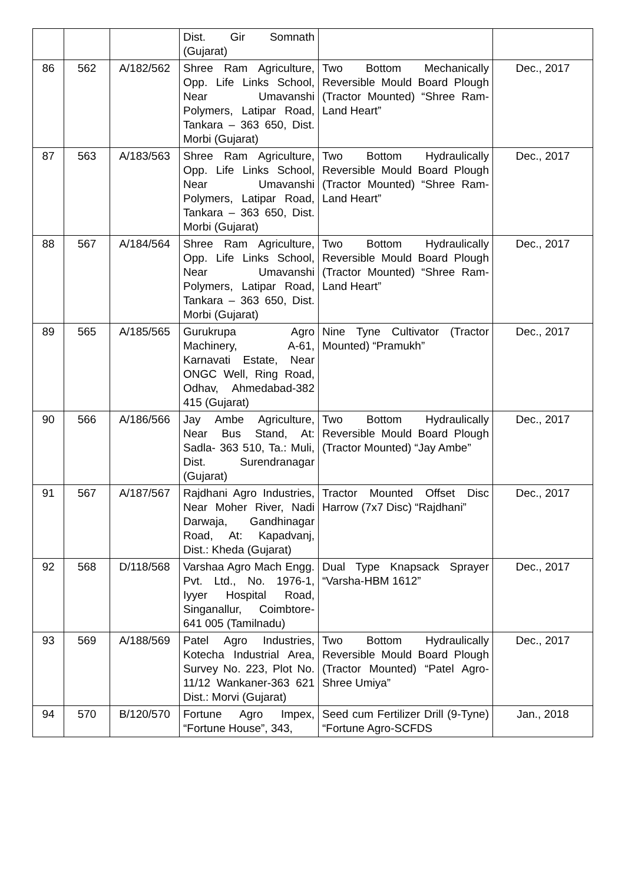| | | | Dist. Gir Somnath (Gujarat) | | |
| 86 | 562 | A/182/562 | Shree Ram Agriculture, Opp. Life Links School, Near Umavanshi Polymers, Latipar Road, Tankara – 363 650, Dist. Morbi (Gujarat) | Two Bottom Mechanically Reversible Mould Board Plough (Tractor Mounted) “Shree Ram-Land Heart” | Dec., 2017 |
| 87 | 563 | A/183/563 | Shree Ram Agriculture, Opp. Life Links School, Near Umavanshi Polymers, Latipar Road, Tankara – 363 650, Dist. Morbi (Gujarat) | Two Bottom Hydraulically Reversible Mould Board Plough (Tractor Mounted) “Shree Ram-Land Heart” | Dec., 2017 |
| 88 | 567 | A/184/564 | Shree Ram Agriculture, Opp. Life Links School, Near Umavanshi Polymers, Latipar Road, Tankara – 363 650, Dist. Morbi (Gujarat) | Two Bottom Hydraulically Reversible Mould Board Plough (Tractor Mounted) “Shree Ram-Land Heart” | Dec., 2017 |
| 89 | 565 | A/185/565 | Gurukrupa Agro Machinery, A-61, Karnavati Estate, Near ONGC Well, Ring Road, Odhav, Ahmedabad-382 415 (Gujarat) | Nine Tyne Cultivator (Tractor Mounted) “Pramukh” | Dec., 2017 |
| 90 | 566 | A/186/566 | Jay Ambe Agriculture, Near Bus Stand, At: Sadla- 363 510, Ta.: Muli, Dist. Surendranagar (Gujarat) | Two Bottom Hydraulically Reversible Mould Board Plough (Tractor Mounted) “Jay Ambe” | Dec., 2017 |
| 91 | 567 | A/187/567 | Rajdhani Agro Industries, Near Moher River, Nadi Darwaja, Gandhinagar Road, At: Kapadvanj, Dist.: Kheda (Gujarat) | Tractor Mounted Offset Disc Harrow (7x7 Disc) “Rajdhani” | Dec., 2017 |
| 92 | 568 | D/118/568 | Varshaa Agro Mach Engg. Pvt. Ltd., No. 1976-1, Iyyer Hospital Road, Singanallur, Coimbtore-641 005 (Tamilnadu) | Dual Type Knapsack Sprayer “Varsha-HBM 1612” | Dec., 2017 |
| 93 | 569 | A/188/569 | Patel Agro Industries, Kotecha Industrial Area, Survey No. 223, Plot No. 11/12 Wankaner-363 621 Dist.: Morvi (Gujarat) | Two Bottom Hydraulically Reversible Mould Board Plough (Tractor Mounted) “Patel Agro-Shree Umiya” | Dec., 2017 |
| 94 | 570 | B/120/570 | Fortune Agro Impex, “Fortune House”, 343, | Seed cum Fertilizer Drill (9-Tyne) “Fortune Agro-SCFDS | Jan., 2018 |